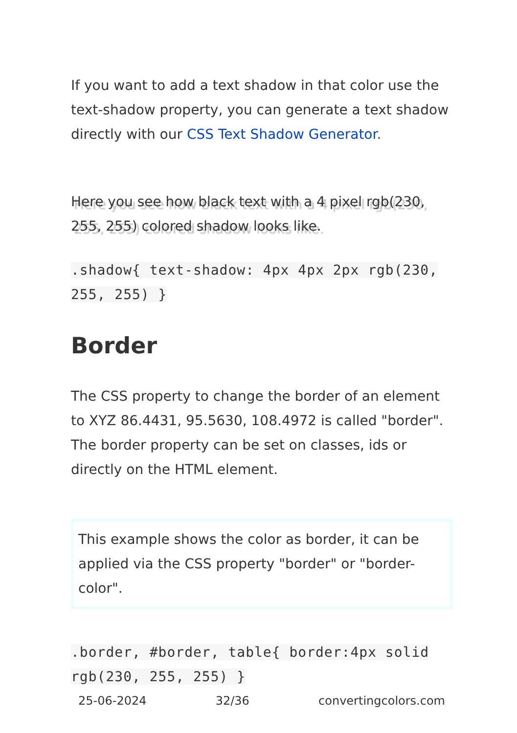If you want to add a text shadow in that color use the text-shadow property, you can generate a text shadow directly with our CSS Text Shadow Generator.
Here you see how black text with a 4 pixel rgb(230, 255, 255) colored shadow looks like.
.shadow{ text-shadow: 4px 4px 2px rgb(230, 255, 255) }
Border
The CSS property to change the border of an element to XYZ 86.4431, 95.5630, 108.4972 is called "border". The border property can be set on classes, ids or directly on the HTML element.
This example shows the color as border, it can be applied via the CSS property "border" or "border-color".
.border, #border, table{ border:4px solid rgb(230, 255, 255) }
25-06-2024 32/36 convertingcolors.com